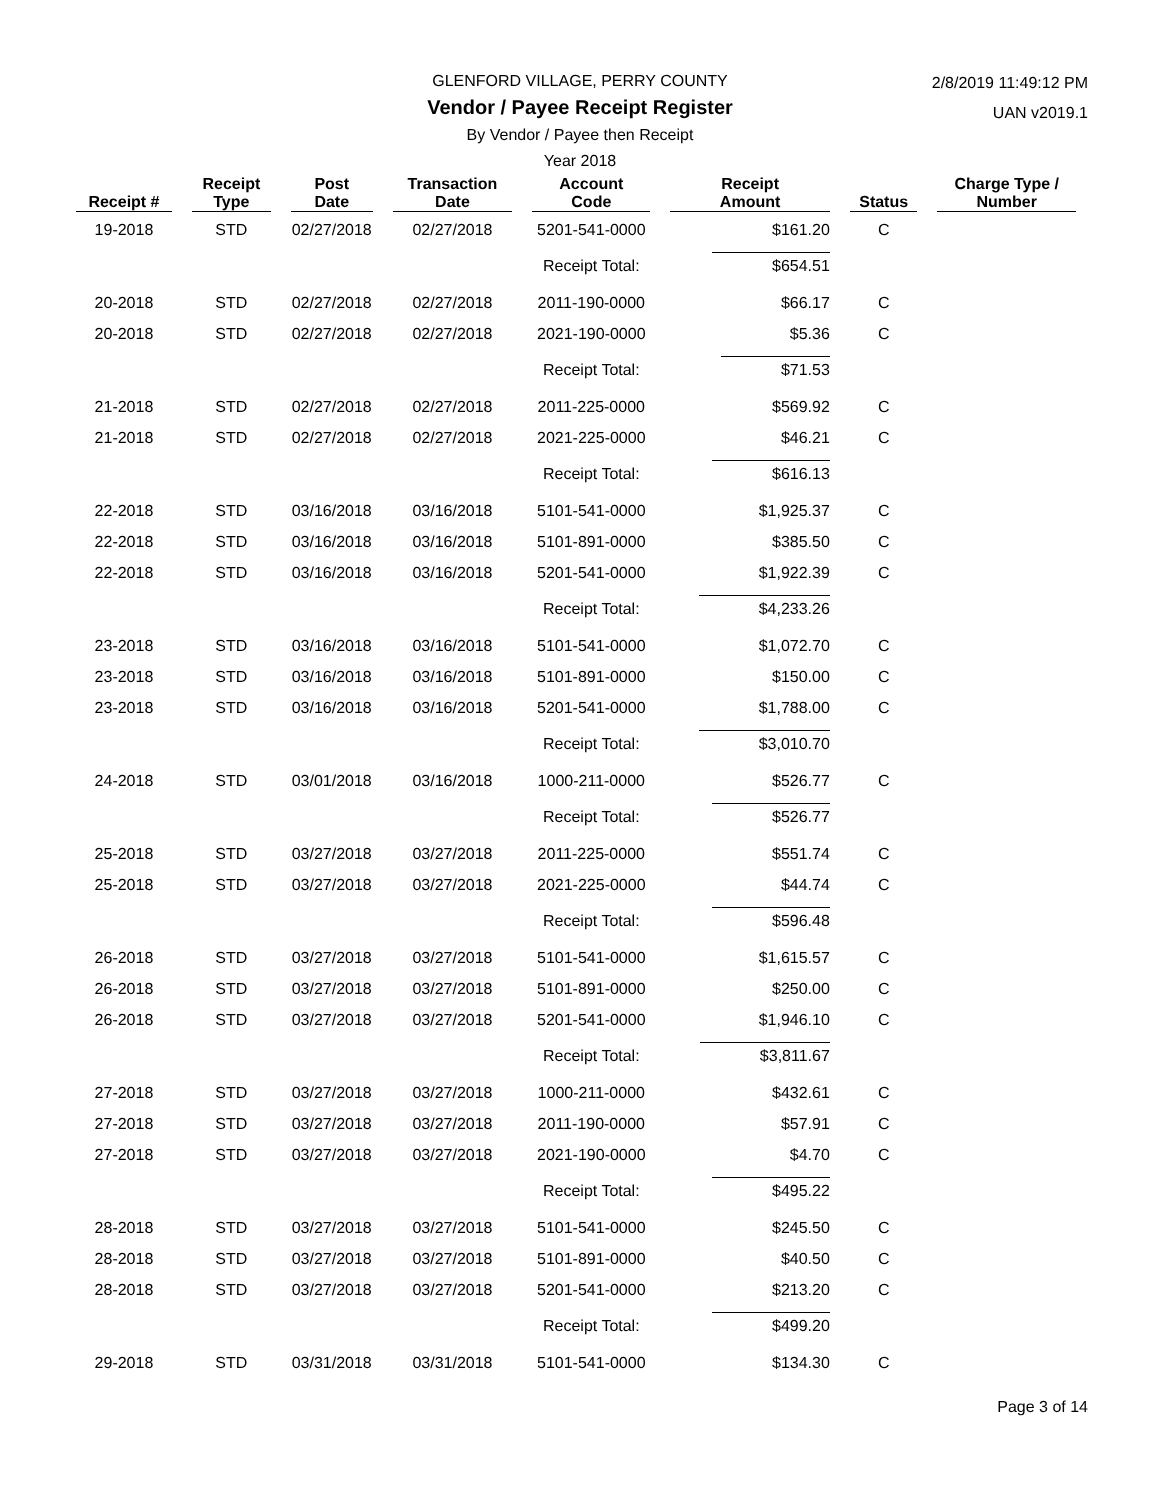GLENFORD VILLAGE, PERRY COUNTY
Vendor / Payee Receipt Register
By Vendor / Payee then Receipt
Year 2018
2/8/2019 11:49:12 PM
UAN v2019.1
| Receipt # | Receipt Type | Post Date | Transaction Date | Account Code | Receipt Amount | Status | Charge Type / Number |
| --- | --- | --- | --- | --- | --- | --- | --- |
| 19-2018 | STD | 02/27/2018 | 02/27/2018 | 5201-541-0000 | $161.20 | C | |
| | | | | Receipt Total: | $654.51 | | |
| 20-2018 | STD | 02/27/2018 | 02/27/2018 | 2011-190-0000 | $66.17 | C | |
| 20-2018 | STD | 02/27/2018 | 02/27/2018 | 2021-190-0000 | $5.36 | C | |
| | | | | Receipt Total: | $71.53 | | |
| 21-2018 | STD | 02/27/2018 | 02/27/2018 | 2011-225-0000 | $569.92 | C | |
| 21-2018 | STD | 02/27/2018 | 02/27/2018 | 2021-225-0000 | $46.21 | C | |
| | | | | Receipt Total: | $616.13 | | |
| 22-2018 | STD | 03/16/2018 | 03/16/2018 | 5101-541-0000 | $1,925.37 | C | |
| 22-2018 | STD | 03/16/2018 | 03/16/2018 | 5101-891-0000 | $385.50 | C | |
| 22-2018 | STD | 03/16/2018 | 03/16/2018 | 5201-541-0000 | $1,922.39 | C | |
| | | | | Receipt Total: | $4,233.26 | | |
| 23-2018 | STD | 03/16/2018 | 03/16/2018 | 5101-541-0000 | $1,072.70 | C | |
| 23-2018 | STD | 03/16/2018 | 03/16/2018 | 5101-891-0000 | $150.00 | C | |
| 23-2018 | STD | 03/16/2018 | 03/16/2018 | 5201-541-0000 | $1,788.00 | C | |
| | | | | Receipt Total: | $3,010.70 | | |
| 24-2018 | STD | 03/01/2018 | 03/16/2018 | 1000-211-0000 | $526.77 | C | |
| | | | | Receipt Total: | $526.77 | | |
| 25-2018 | STD | 03/27/2018 | 03/27/2018 | 2011-225-0000 | $551.74 | C | |
| 25-2018 | STD | 03/27/2018 | 03/27/2018 | 2021-225-0000 | $44.74 | C | |
| | | | | Receipt Total: | $596.48 | | |
| 26-2018 | STD | 03/27/2018 | 03/27/2018 | 5101-541-0000 | $1,615.57 | C | |
| 26-2018 | STD | 03/27/2018 | 03/27/2018 | 5101-891-0000 | $250.00 | C | |
| 26-2018 | STD | 03/27/2018 | 03/27/2018 | 5201-541-0000 | $1,946.10 | C | |
| | | | | Receipt Total: | $3,811.67 | | |
| 27-2018 | STD | 03/27/2018 | 03/27/2018 | 1000-211-0000 | $432.61 | C | |
| 27-2018 | STD | 03/27/2018 | 03/27/2018 | 2011-190-0000 | $57.91 | C | |
| 27-2018 | STD | 03/27/2018 | 03/27/2018 | 2021-190-0000 | $4.70 | C | |
| | | | | Receipt Total: | $495.22 | | |
| 28-2018 | STD | 03/27/2018 | 03/27/2018 | 5101-541-0000 | $245.50 | C | |
| 28-2018 | STD | 03/27/2018 | 03/27/2018 | 5101-891-0000 | $40.50 | C | |
| 28-2018 | STD | 03/27/2018 | 03/27/2018 | 5201-541-0000 | $213.20 | C | |
| | | | | Receipt Total: | $499.20 | | |
| 29-2018 | STD | 03/31/2018 | 03/31/2018 | 5101-541-0000 | $134.30 | C | |
Page 3 of 14